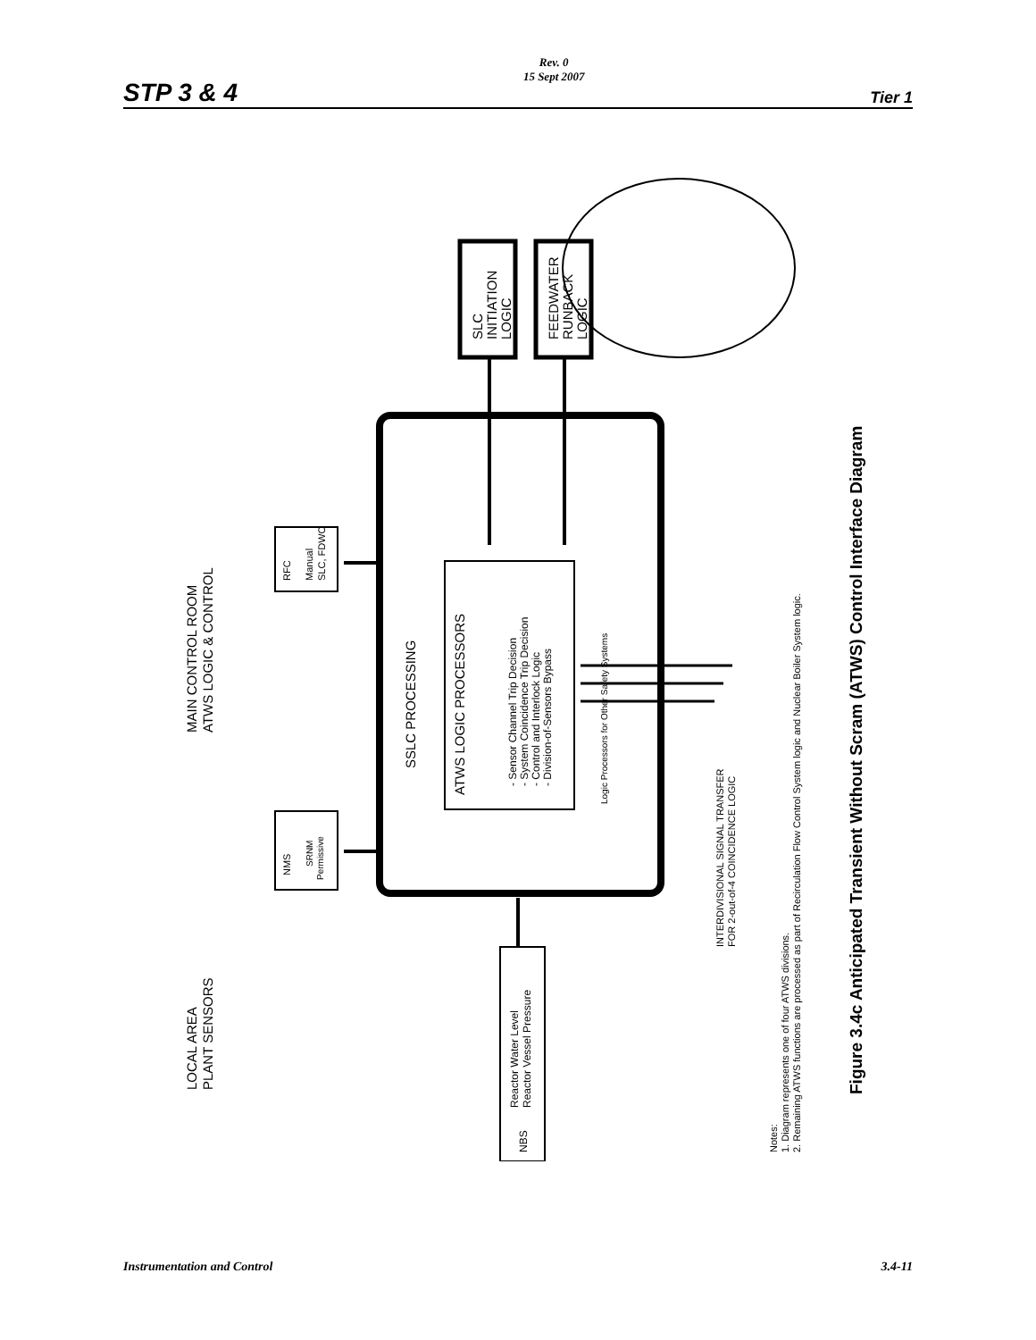STP 3 & 4 Rev. 0
15 Sept 2007 Tier 1
LOCAL AREA
PLANT SENSORS
MAIN CONTROL ROOM
ATWS LOGIC & CONTROL
NBS
Reactor Water Level
Reactor Vessel Pressure
NMS
SRNM
Permissive
RFC
Manual
SLC, FDWC
SSLC PROCESSING
ATWS LOGIC PROCESSORS
- Sensor Channel Trip Decision
- System Coincidence Trip Decision
- Control and Interlock Logic
- Division-of-Sensors Bypass
Logic Processors for Other Safety Systems
SLC
INITIATION
LOGIC
FEEDWATER
RUNBACK
LOGIC
INTERDIVISIONAL SIGNAL TRANSFER
FOR 2-out-of-4 COINCIDENCE LOGIC
Notes:
1. Diagram represents one of four ATWS divisions.
2. Remaining ATWS functions are processed as part of Recirculation Flow Control System logic and Nuclear Boiler System logic.
Figure 3.4c Anticipated Transient Without Scram (ATWS) Control Interface Diagram
Instrumentation and Control 3.4-11